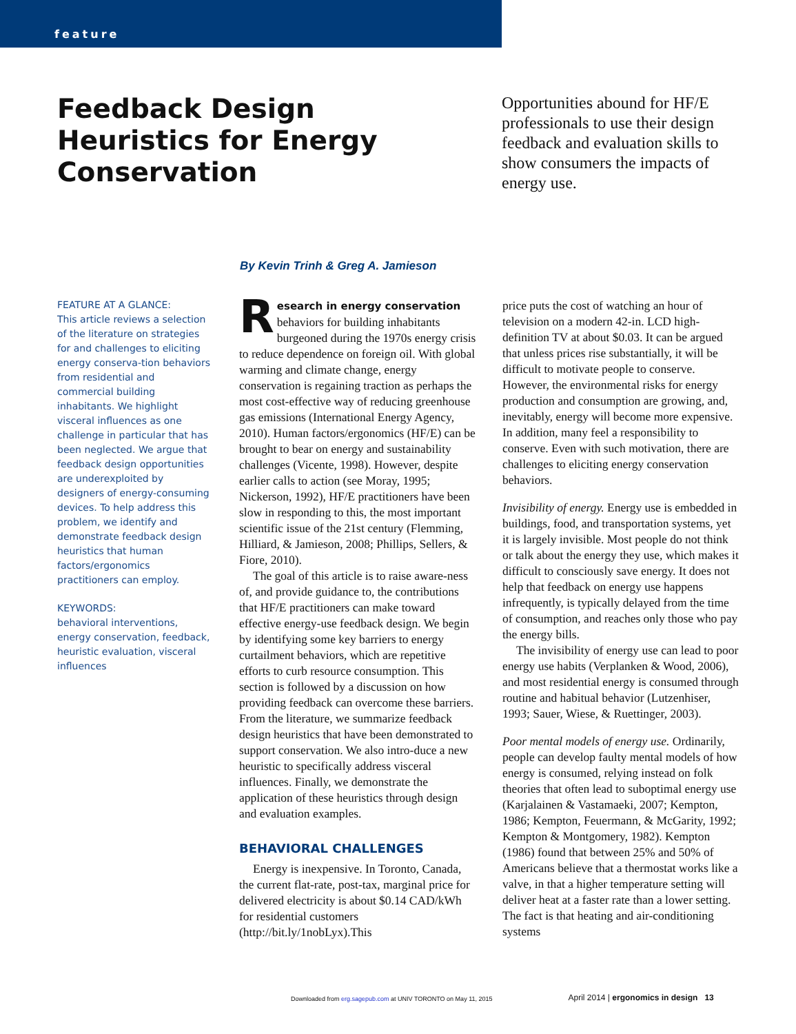feature
Feedback Design Heuristics for Energy Conservation
Opportunities abound for HF/E professionals to use their design feedback and evaluation skills to show consumers the impacts of energy use.
By Kevin Trinh & Greg A. Jamieson
FEATURE AT A GLANCE:
This article reviews a selection of the literature on strategies for and challenges to eliciting energy conserva-tion behaviors from residential and commercial building inhabitants. We highlight visceral influences as one challenge in particular that has been neglected. We argue that feedback design opportunities are underexploited by designers of energy-consuming devices. To help address this problem, we identify and demonstrate feedback design heuristics that human factors/ergonomics practitioners can employ.
KEYWORDS:
behavioral interventions, energy conservation, feedback, heuristic evaluation, visceral influences
Research in energy conservation behaviors for building inhabitants burgeoned during the 1970s energy crisis to reduce dependence on foreign oil. With global warming and climate change, energy conservation is regaining traction as perhaps the most cost-effective way of reducing greenhouse gas emissions (International Energy Agency, 2010). Human factors/ergonomics (HF/E) can be brought to bear on energy and sustainability challenges (Vicente, 1998). However, despite earlier calls to action (see Moray, 1995; Nickerson, 1992), HF/E practitioners have been slow in responding to this, the most important scientific issue of the 21st century (Flemming, Hilliard, & Jamieson, 2008; Phillips, Sellers, & Fiore, 2010).
The goal of this article is to raise aware-ness of, and provide guidance to, the contributions that HF/E practitioners can make toward effective energy-use feedback design. We begin by identifying some key barriers to energy curtailment behaviors, which are repetitive efforts to curb resource consumption. This section is followed by a discussion on how providing feedback can overcome these barriers. From the literature, we summarize feedback design heuristics that have been demonstrated to support conservation. We also intro-duce a new heuristic to specifically address visceral influences. Finally, we demonstrate the application of these heuristics through design and evaluation examples.
BEHAVIORAL CHALLENGES
Energy is inexpensive. In Toronto, Canada, the current flat-rate, post-tax, marginal price for delivered electricity is about $0.14 CAD/kWh for residential customers (http://bit.ly/1nobLyx).This
price puts the cost of watching an hour of television on a modern 42-in. LCD high-definition TV at about $0.03. It can be argued that unless prices rise substantially, it will be difficult to motivate people to conserve. However, the environmental risks for energy production and consumption are growing, and, inevitably, energy will become more expensive. In addition, many feel a responsibility to conserve. Even with such motivation, there are challenges to eliciting energy conservation behaviors.
Invisibility of energy. Energy use is embedded in buildings, food, and transportation systems, yet it is largely invisible. Most people do not think or talk about the energy they use, which makes it difficult to consciously save energy. It does not help that feedback on energy use happens infrequently, is typically delayed from the time of consumption, and reaches only those who pay the energy bills.
The invisibility of energy use can lead to poor energy use habits (Verplanken & Wood, 2006), and most residential energy is consumed through routine and habitual behavior (Lutzenhiser, 1993; Sauer, Wiese, & Ruettinger, 2003).
Poor mental models of energy use. Ordinarily, people can develop faulty mental models of how energy is consumed, relying instead on folk theories that often lead to suboptimal energy use (Karjalainen & Vastamaeki, 2007; Kempton, 1986; Kempton, Feuermann, & McGarity, 1992; Kempton & Montgomery, 1982). Kempton (1986) found that between 25% and 50% of Americans believe that a thermostat works like a valve, in that a higher temperature setting will deliver heat at a faster rate than a lower setting. The fact is that heating and air-conditioning systems
Downloaded from erg.sagepub.com at UNIV TORONTO on May 11, 2015
April 2014 | ergonomics in design 13